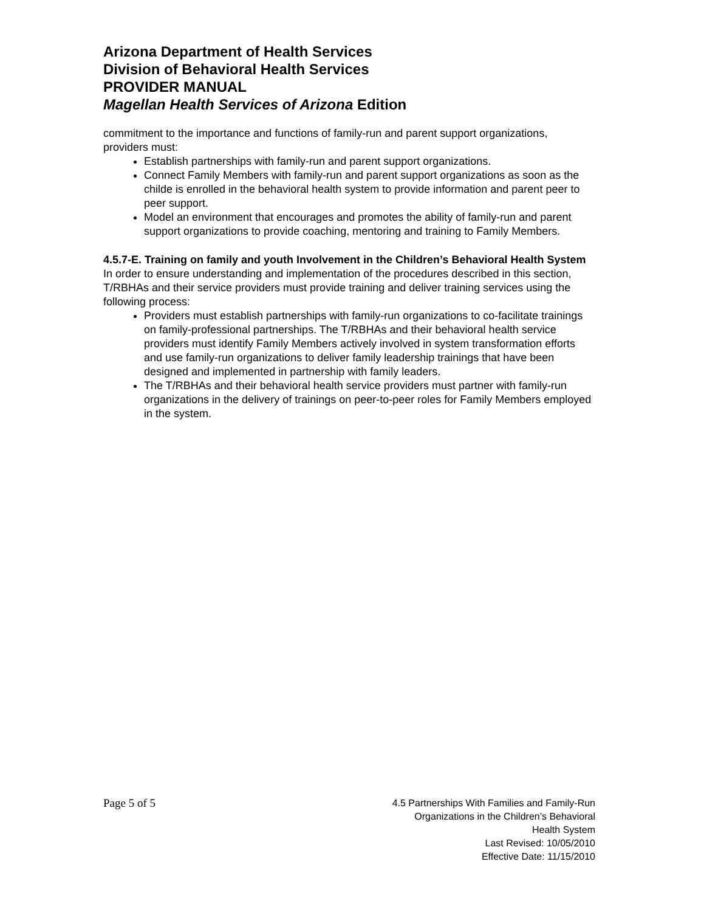Arizona Department of Health Services
Division of Behavioral Health Services
PROVIDER MANUAL
Magellan Health Services of Arizona Edition
commitment to the importance and functions of family-run and parent support organizations, providers must:
Establish partnerships with family-run and parent support organizations.
Connect Family Members with family-run and parent support organizations as soon as the childe is enrolled in the behavioral health system to provide information and parent peer to peer support.
Model an environment that encourages and promotes the ability of family-run and parent support organizations to provide coaching, mentoring and training to Family Members.
4.5.7-E. Training on family and youth Involvement in the Children’s Behavioral Health System
In order to ensure understanding and implementation of the procedures described in this section, T/RBHAs and their service providers must provide training and deliver training services using the following process:
Providers must establish partnerships with family-run organizations to co-facilitate trainings on family-professional partnerships. The T/RBHAs and their behavioral health service providers must identify Family Members actively involved in system transformation efforts and use family-run organizations to deliver family leadership trainings that have been designed and implemented in partnership with family leaders.
The T/RBHAs and their behavioral health service providers must partner with family-run organizations in the delivery of trainings on peer-to-peer roles for Family Members employed in the system.
Page 5 of 5
4.5 Partnerships With Families and Family-Run
Organizations in the Children’s Behavioral
Health System
Last Revised: 10/05/2010
Effective Date: 11/15/2010